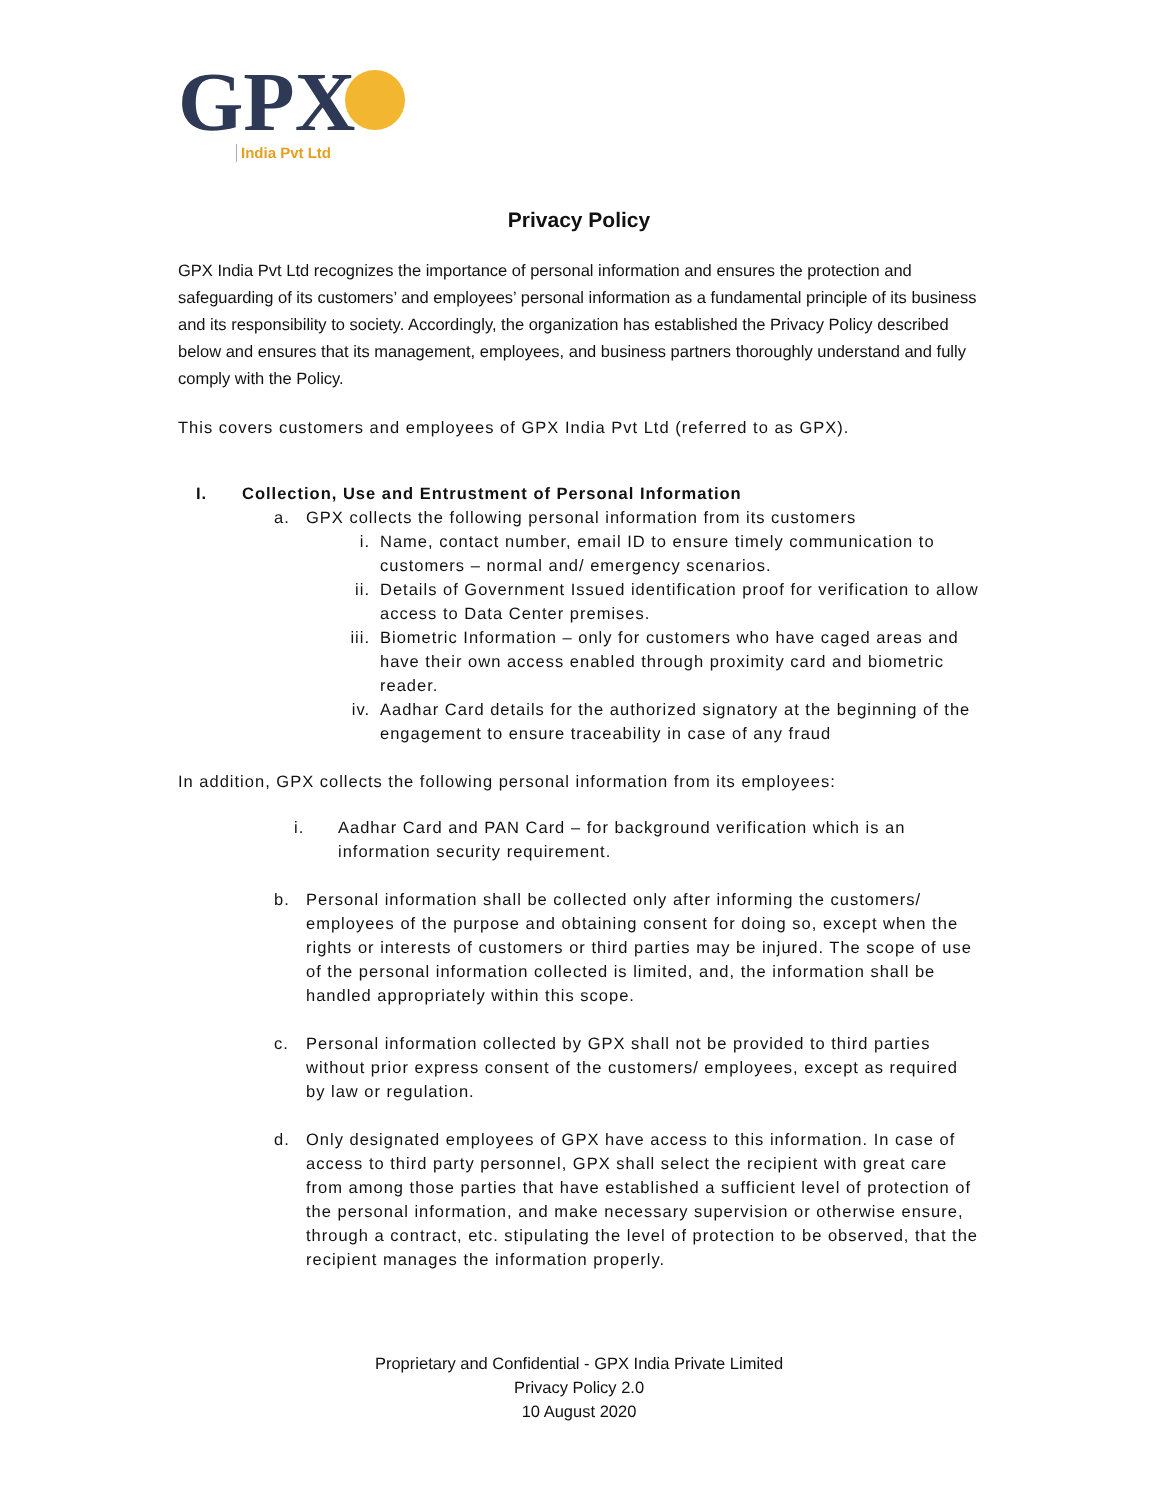GPX
India Pvt Ltd
Privacy Policy
GPX India Pvt Ltd recognizes the importance of personal information and ensures the protection and safeguarding of its customers’ and employees’ personal information as a fundamental principle of its business and its responsibility to society. Accordingly, the organization has established the Privacy Policy described below and ensures that its management, employees, and business partners thoroughly understand and fully comply with the Policy.
This covers customers and employees of GPX India Pvt Ltd (referred to as GPX).
I. Collection, Use and Entrustment of Personal Information
a. GPX collects the following personal information from its customers
i. Name, contact number, email ID to ensure timely communication to customers – normal and/ emergency scenarios.
ii. Details of Government Issued identification proof for verification to allow access to Data Center premises.
iii. Biometric Information – only for customers who have caged areas and have their own access enabled through proximity card and biometric reader.
iv. Aadhar Card details for the authorized signatory at the beginning of the engagement to ensure traceability in case of any fraud
In addition, GPX collects the following personal information from its employees:
i. Aadhar Card and PAN Card – for background verification which is an information security requirement.
b. Personal information shall be collected only after informing the customers/ employees of the purpose and obtaining consent for doing so, except when the rights or interests of customers or third parties may be injured. The scope of use of the personal information collected is limited, and, the information shall be handled appropriately within this scope.
c. Personal information collected by GPX shall not be provided to third parties without prior express consent of the customers/ employees, except as required by law or regulation.
d. Only designated employees of GPX have access to this information. In case of access to third party personnel, GPX shall select the recipient with great care from among those parties that have established a sufficient level of protection of the personal information, and make necessary supervision or otherwise ensure, through a contract, etc. stipulating the level of protection to be observed, that the recipient manages the information properly.
Proprietary and Confidential - GPX India Private Limited
Privacy Policy 2.0
10 August 2020